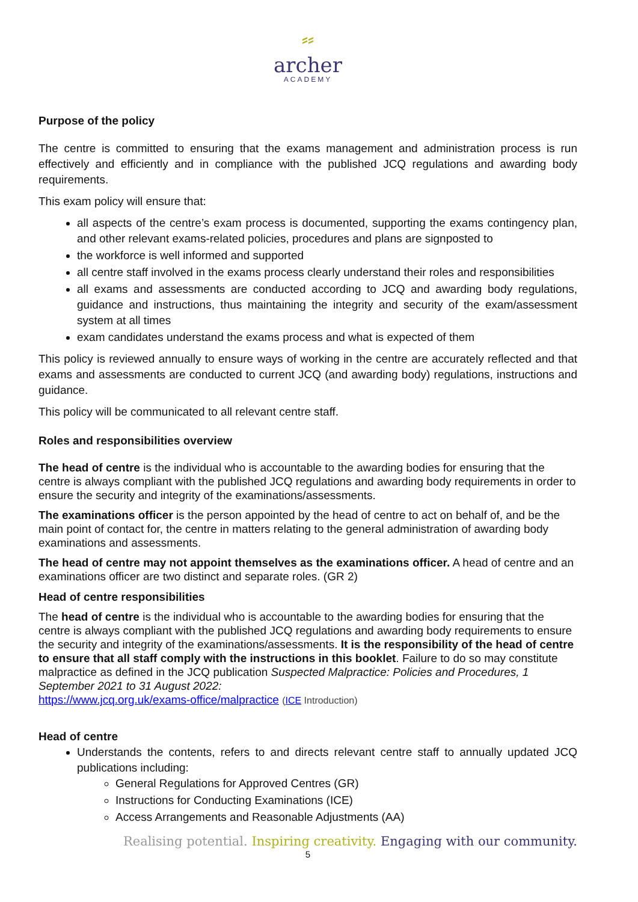⸗⸗
archer
ACADEMY
Purpose of the policy
The centre is committed to ensuring that the exams management and administration process is run effectively and efficiently and in compliance with the published JCQ regulations and awarding body requirements.
This exam policy will ensure that:
all aspects of the centre’s exam process is documented, supporting the exams contingency plan, and other relevant exams-related policies, procedures and plans are signposted to
the workforce is well informed and supported
all centre staff involved in the exams process clearly understand their roles and responsibilities
all exams and assessments are conducted according to JCQ and awarding body regulations, guidance and instructions, thus maintaining the integrity and security of the exam/assessment system at all times
exam candidates understand the exams process and what is expected of them
This policy is reviewed annually to ensure ways of working in the centre are accurately reflected and that exams and assessments are conducted to current JCQ (and awarding body) regulations, instructions and guidance.
This policy will be communicated to all relevant centre staff.
Roles and responsibilities overview
The head of centre is the individual who is accountable to the awarding bodies for ensuring that the centre is always compliant with the published JCQ regulations and awarding body requirements in order to ensure the security and integrity of the examinations/assessments.
The examinations officer is the person appointed by the head of centre to act on behalf of, and be the main point of contact for, the centre in matters relating to the general administration of awarding body examinations and assessments.
The head of centre may not appoint themselves as the examinations officer. A head of centre and an examinations officer are two distinct and separate roles. (GR 2)
Head of centre responsibilities
The head of centre is the individual who is accountable to the awarding bodies for ensuring that the centre is always compliant with the published JCQ regulations and awarding body requirements to ensure the security and integrity of the examinations/assessments. It is the responsibility of the head of centre to ensure that all staff comply with the instructions in this booklet. Failure to do so may constitute malpractice as defined in the JCQ publication Suspected Malpractice: Policies and Procedures, 1 September 2021 to 31 August 2022:
https://www.jcq.org.uk/exams-office/malpractice (ICE Introduction)
Head of centre
Understands the contents, refers to and directs relevant centre staff to annually updated JCQ publications including:
General Regulations for Approved Centres (GR)
Instructions for Conducting Examinations (ICE)
Access Arrangements and Reasonable Adjustments (AA)
Realising potential. Inspiring creativity. Engaging with our community.
5